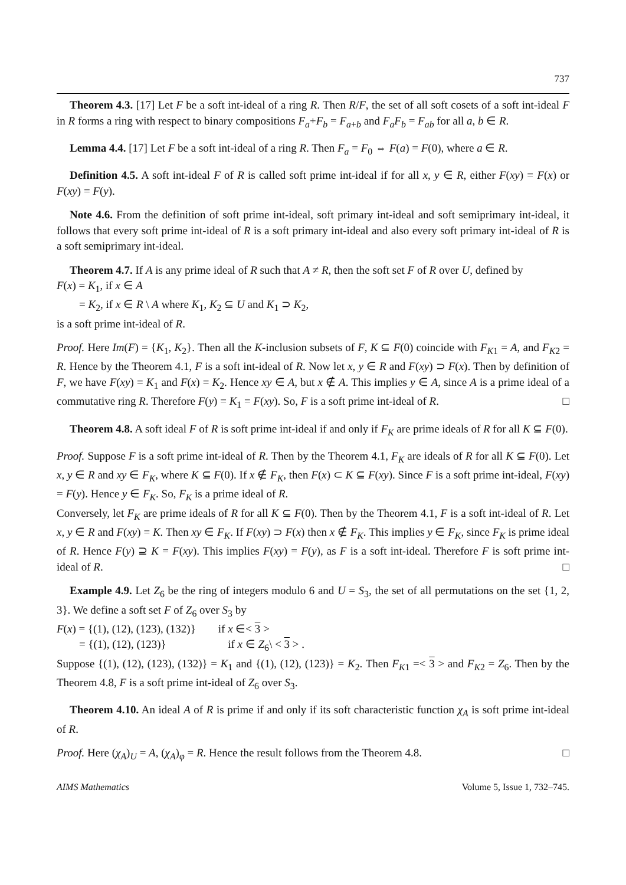737
Theorem 4.3. [17] Let F be a soft int-ideal of a ring R. Then R/F, the set of all soft cosets of a soft int-ideal F in R forms a ring with respect to binary compositions F<sub>a</sub>+F<sub>b</sub> = F<sub>a+b</sub> and F<sub>a</sub>F<sub>b</sub> = F<sub>ab</sub> for all a, b ∈ R.
Lemma 4.4. [17] Let F be a soft int-ideal of a ring R. Then F<sub>a</sub> = F<sub>0</sub> ⇔ F(a) = F(0), where a ∈ R.
Definition 4.5. A soft int-ideal F of R is called soft prime int-ideal if for all x, y ∈ R, either F(xy) = F(x) or F(xy) = F(y).
Note 4.6. From the definition of soft prime int-ideal, soft primary int-ideal and soft semiprimary int-ideal, it follows that every soft prime int-ideal of R is a soft primary int-ideal and also every soft primary int-ideal of R is a soft semiprimary int-ideal.
Theorem 4.7. If A is any prime ideal of R such that A ≠ R, then the soft set F of R over U, defined by
F(x) = K<sub>1</sub>, if x ∈ A
= K<sub>2</sub>, if x ∈ R \ A where K<sub>1</sub>, K<sub>2</sub> ⊆ U and K<sub>1</sub> ⊃ K<sub>2</sub>,
is a soft prime int-ideal of R.
Proof. Here Im(F) = {K<sub>1</sub>, K<sub>2</sub>}. Then all the K-inclusion subsets of F, K ⊆ F(0) coincide with F<sub>K1</sub> = A, and F<sub>K2</sub> = R. Hence by the Theorem 4.1, F is a soft int-ideal of R. Now let x, y ∈ R and F(xy) ⊃ F(x). Then by definition of F, we have F(xy) = K<sub>1</sub> and F(x) = K<sub>2</sub>. Hence xy ∈ A, but x ∉ A. This implies y ∈ A, since A is a prime ideal of a commutative ring R. Therefore F(y) = K<sub>1</sub> = F(xy). So, F is a soft prime int-ideal of R. □
Theorem 4.8. A soft ideal F of R is soft prime int-ideal if and only if F<sub>K</sub> are prime ideals of R for all K ⊆ F(0).
Proof. Suppose F is a soft prime int-ideal of R. Then by the Theorem 4.1, F<sub>K</sub> are ideals of R for all K ⊆ F(0). Let x, y ∈ R and xy ∈ F<sub>K</sub>, where K ⊆ F(0). If x ∉ F<sub>K</sub>, then F(x) ⊂ K ⊆ F(xy). Since F is a soft prime int-ideal, F(xy) = F(y). Hence y ∈ F<sub>K</sub>. So, F<sub>K</sub> is a prime ideal of R.
Conversely, let F<sub>K</sub> are prime ideals of R for all K ⊆ F(0). Then by the Theorem 4.1, F is a soft int-ideal of R. Let x, y ∈ R and F(xy) = K. Then xy ∈ F<sub>K</sub>. If F(xy) ⊃ F(x) then x ∉ F<sub>K</sub>. This implies y ∈ F<sub>K</sub>, since F<sub>K</sub> is prime ideal of R. Hence F(y) ⊇ K = F(xy). This implies F(xy) = F(y), as F is a soft int-ideal. Therefore F is soft prime int-ideal of R. □
Example 4.9. Let Z<sub>6</sub> be the ring of integers modulo 6 and U = S<sub>3</sub>, the set of all permutations on the set {1, 2, 3}. We define a soft set F of Z<sub>6</sub> over S<sub>3</sub> by
F(x) = {(1), (12), (123), (132)} if x ∈< 3 >
= {(1), (12), (123)} if x ∈ Z<sub>6</sub>\ < 3 > .
Suppose {(1), (12), (123), (132)} = K<sub>1</sub> and {(1), (12), (123)} = K<sub>2</sub>. Then F<sub>K1</sub> =< 3 > and F<sub>K2</sub> = Z<sub>6</sub>. Then by the Theorem 4.8, F is a soft prime int-ideal of Z<sub>6</sub> over S<sub>3</sub>.
Theorem 4.10. An ideal A of R is prime if and only if its soft characteristic function χ<sub>A</sub> is soft prime int-ideal of R.
Proof. Here (χ<sub>A</sub>)<sub>U</sub> = A, (χ<sub>A</sub>)<sub>φ</sub> = R. Hence the result follows from the Theorem 4.8. □
AIMS Mathematics Volume 5, Issue 1, 732–745.